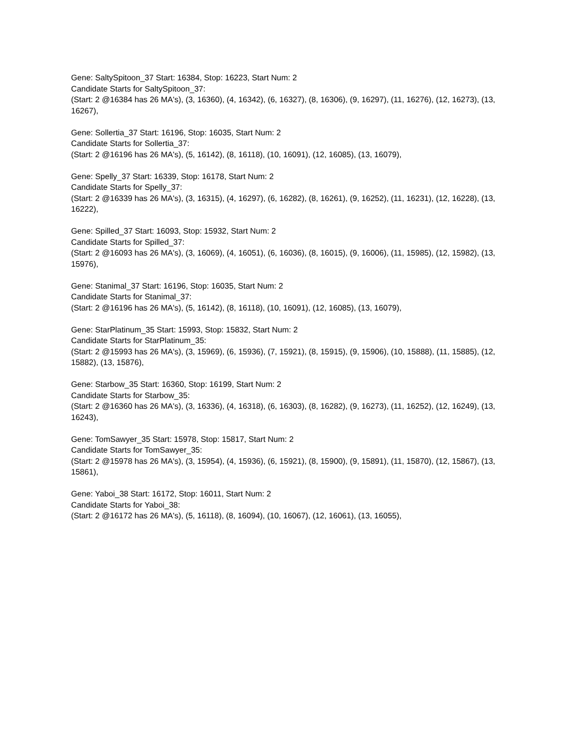Gene: SaltySpitoon_37 Start: 16384, Stop: 16223, Start Num: 2
Candidate Starts for SaltySpitoon_37:
(Start: 2 @16384 has 26 MA's), (3, 16360), (4, 16342), (6, 16327), (8, 16306), (9, 16297), (11, 16276), (12, 16273), (13, 16267),
Gene: Sollertia_37 Start: 16196, Stop: 16035, Start Num: 2
Candidate Starts for Sollertia_37:
(Start: 2 @16196 has 26 MA's), (5, 16142), (8, 16118), (10, 16091), (12, 16085), (13, 16079),
Gene: Spelly_37 Start: 16339, Stop: 16178, Start Num: 2
Candidate Starts for Spelly_37:
(Start: 2 @16339 has 26 MA's), (3, 16315), (4, 16297), (6, 16282), (8, 16261), (9, 16252), (11, 16231), (12, 16228), (13, 16222),
Gene: Spilled_37 Start: 16093, Stop: 15932, Start Num: 2
Candidate Starts for Spilled_37:
(Start: 2 @16093 has 26 MA's), (3, 16069), (4, 16051), (6, 16036), (8, 16015), (9, 16006), (11, 15985), (12, 15982), (13, 15976),
Gene: Stanimal_37 Start: 16196, Stop: 16035, Start Num: 2
Candidate Starts for Stanimal_37:
(Start: 2 @16196 has 26 MA's), (5, 16142), (8, 16118), (10, 16091), (12, 16085), (13, 16079),
Gene: StarPlatinum_35 Start: 15993, Stop: 15832, Start Num: 2
Candidate Starts for StarPlatinum_35:
(Start: 2 @15993 has 26 MA's), (3, 15969), (6, 15936), (7, 15921), (8, 15915), (9, 15906), (10, 15888), (11, 15885), (12, 15882), (13, 15876),
Gene: Starbow_35 Start: 16360, Stop: 16199, Start Num: 2
Candidate Starts for Starbow_35:
(Start: 2 @16360 has 26 MA's), (3, 16336), (4, 16318), (6, 16303), (8, 16282), (9, 16273), (11, 16252), (12, 16249), (13, 16243),
Gene: TomSawyer_35 Start: 15978, Stop: 15817, Start Num: 2
Candidate Starts for TomSawyer_35:
(Start: 2 @15978 has 26 MA's), (3, 15954), (4, 15936), (6, 15921), (8, 15900), (9, 15891), (11, 15870), (12, 15867), (13, 15861),
Gene: Yaboi_38 Start: 16172, Stop: 16011, Start Num: 2
Candidate Starts for Yaboi_38:
(Start: 2 @16172 has 26 MA's), (5, 16118), (8, 16094), (10, 16067), (12, 16061), (13, 16055),